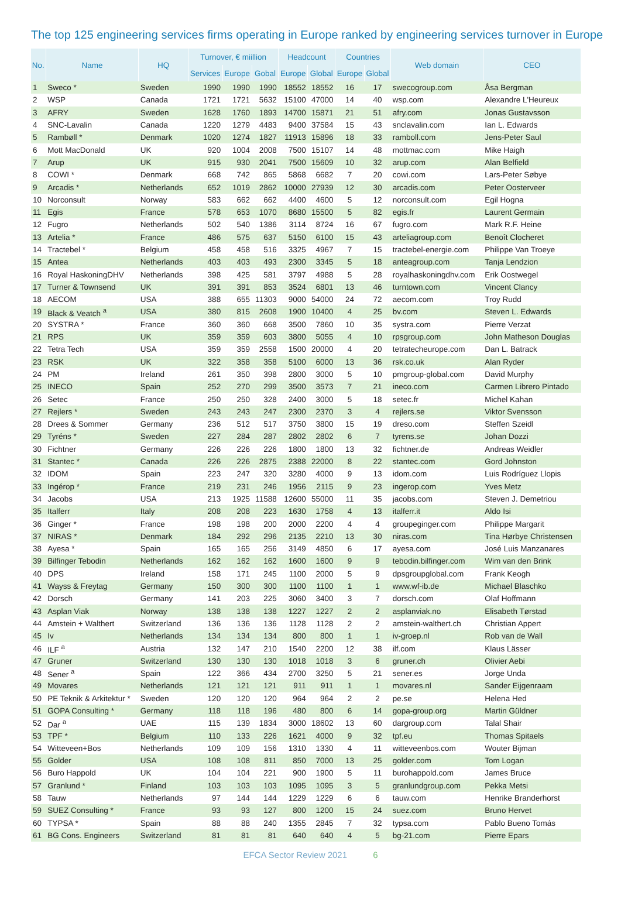The top 125 engineering services firms operating in Europe ranked by engineering services turnover in Europe
| No. | Name | HQ | Turnover, € miillion | | | Headcount | | Countries | | Web domain | CEO |
| --- | --- | --- | --- | --- | --- | --- | --- | --- | --- | --- | --- |
| | | | Services | Europe | Gobal | Europe | Global | Europe | Global | | |
| 1 | Sweco * | Sweden | 1990 | 1990 | 1990 | 18552 | 18552 | 16 | 17 | swecogroup.com | Åsa Bergman |
| 2 | WSP | Canada | 1721 | 1721 | 5632 | 15100 | 47000 | 14 | 40 | wsp.com | Alexandre L'Heureux |
| 3 | AFRY | Sweden | 1628 | 1760 | 1893 | 14700 | 15871 | 21 | 51 | afry.com | Jonas Gustavsson |
| 4 | SNC-Lavalin | Canada | 1220 | 1279 | 4483 | 9400 | 37584 | 15 | 43 | snclavalin.com | Ian L. Edwards |
| 5 | Rambøll * | Denmark | 1020 | 1274 | 1827 | 11913 | 15896 | 18 | 33 | ramboll.com | Jens-Peter Saul |
| 6 | Mott MacDonald | UK | 920 | 1004 | 2008 | 7500 | 15107 | 14 | 48 | mottmac.com | Mike Haigh |
| 7 | Arup | UK | 915 | 930 | 2041 | 7500 | 15609 | 10 | 32 | arup.com | Alan Belfield |
| 8 | COWI * | Denmark | 668 | 742 | 865 | 5868 | 6682 | 7 | 20 | cowi.com | Lars-Peter Søbye |
| 9 | Arcadis * | Netherlands | 652 | 1019 | 2862 | 10000 | 27939 | 12 | 30 | arcadis.com | Peter Oosterveer |
| 10 | Norconsult | Norway | 583 | 662 | 662 | 4400 | 4600 | 5 | 12 | norconsult.com | Egil Hogna |
| 11 | Egis | France | 578 | 653 | 1070 | 8680 | 15500 | 5 | 82 | egis.fr | Laurent Germain |
| 12 | Fugro | Netherlands | 502 | 540 | 1386 | 3114 | 8724 | 16 | 67 | fugro.com | Mark R.F. Heine |
| 13 | Artelia * | France | 486 | 575 | 637 | 5150 | 6100 | 15 | 43 | arteliagroup.com | Benoît Clocheret |
| 14 | Tractebel * | Belgium | 458 | 458 | 516 | 3325 | 4967 | 7 | 15 | tractebel-energie.com | Philippe Van Troeye |
| 15 | Antea | Netherlands | 403 | 403 | 493 | 2300 | 3345 | 5 | 18 | anteagroup.com | Tanja Lendzion |
| 16 | Royal HaskoningDHV | Netherlands | 398 | 425 | 581 | 3797 | 4988 | 5 | 28 | royalhaskoningdhv.com | Erik Oostwegel |
| 17 | Turner & Townsend | UK | 391 | 391 | 853 | 3524 | 6801 | 13 | 46 | turntown.com | Vincent Clancy |
| 18 | AECOM | USA | 388 | 655 | 11303 | 9000 | 54000 | 24 | 72 | aecom.com | Troy Rudd |
| 19 | Black & Veatch <sup>a</sup> | USA | 380 | 815 | 2608 | 1900 | 10400 | 4 | 25 | bv.com | Steven L. Edwards |
| 20 | SYSTRA * | France | 360 | 360 | 668 | 3500 | 7860 | 10 | 35 | systra.com | Pierre Verzat |
| 21 | RPS | UK | 359 | 359 | 603 | 3800 | 5055 | 4 | 10 | rpsgroup.com | John Matheson Douglas |
| 22 | Tetra Tech | USA | 359 | 359 | 2558 | 1500 | 20000 | 4 | 20 | tetratecheurope.com | Dan L. Batrack |
| 23 | RSK | UK | 322 | 358 | 358 | 5100 | 6000 | 13 | 36 | rsk.co.uk | Alan Ryder |
| 24 | PM | Ireland | 261 | 350 | 398 | 2800 | 3000 | 5 | 10 | pmgroup-global.com | David Murphy |
| 25 | INECO | Spain | 252 | 270 | 299 | 3500 | 3573 | 7 | 21 | ineco.com | Carmen Librero Pintado |
| 26 | Setec | France | 250 | 250 | 328 | 2400 | 3000 | 5 | 18 | setec.fr | Michel Kahan |
| 27 | Rejlers * | Sweden | 243 | 243 | 247 | 2300 | 2370 | 3 | 4 | rejlers.se | Viktor Svensson |
| 28 | Drees & Sommer | Germany | 236 | 512 | 517 | 3750 | 3800 | 15 | 19 | dreso.com | Steffen Szeidl |
| 29 | Tyréns * | Sweden | 227 | 284 | 287 | 2802 | 2802 | 6 | 7 | tyrens.se | Johan Dozzi |
| 30 | Fichtner | Germany | 226 | 226 | 226 | 1800 | 1800 | 13 | 32 | fichtner.de | Andreas Weidler |
| 31 | Stantec * | Canada | 226 | 226 | 2875 | 2388 | 22000 | 8 | 22 | stantec.com | Gord Johnston |
| 32 | IDOM | Spain | 223 | 247 | 320 | 3280 | 4000 | 9 | 13 | idom.com | Luis Rodríguez Llopis |
| 33 | Ingérop * | France | 219 | 231 | 246 | 1956 | 2115 | 9 | 23 | ingerop.com | Yves Metz |
| 34 | Jacobs | USA | 213 | 1925 | 11588 | 12600 | 55000 | 11 | 35 | jacobs.com | Steven J. Demetriou |
| 35 | Italferr | Italy | 208 | 208 | 223 | 1630 | 1758 | 4 | 13 | italferr.it | Aldo Isi |
| 36 | Ginger * | France | 198 | 198 | 200 | 2000 | 2200 | 4 | 4 | groupeginger.com | Philippe Margarit |
| 37 | NIRAS * | Denmark | 184 | 292 | 296 | 2135 | 2210 | 13 | 30 | niras.com | Tina Hørbye Christensen |
| 38 | Ayesa * | Spain | 165 | 165 | 256 | 3149 | 4850 | 6 | 17 | ayesa.com | José Luis Manzanares |
| 39 | Bilfinger Tebodin | Netherlands | 162 | 162 | 162 | 1600 | 1600 | 9 | 9 | tebodin.bilfinger.com | Wim van den Brink |
| 40 | DPS | Ireland | 158 | 171 | 245 | 1100 | 2000 | 5 | 9 | dpsgroupglobal.com | Frank Keogh |
| 41 | Wayss & Freytag | Germany | 150 | 300 | 300 | 1100 | 1100 | 1 | 1 | www.wf-ib.de | Michael Blaschko |
| 42 | Dorsch | Germany | 141 | 203 | 225 | 3060 | 3400 | 3 | 7 | dorsch.com | Olaf Hoffmann |
| 43 | Asplan Viak | Norway | 138 | 138 | 138 | 1227 | 1227 | 2 | 2 | asplanviak.no | Elisabeth Tørstad |
| 44 | Amstein + Walthert | Switzerland | 136 | 136 | 136 | 1128 | 1128 | 2 | 2 | amstein-walthert.ch | Christian Appert |
| 45 | Iv | Netherlands | 134 | 134 | 134 | 800 | 800 | 1 | 1 | iv-groep.nl | Rob van de Wall |
| 46 | ILF <sup>a</sup> | Austria | 132 | 147 | 210 | 1540 | 2200 | 12 | 38 | ilf.com | Klaus Lässer |
| 47 | Gruner | Switzerland | 130 | 130 | 130 | 1018 | 1018 | 3 | 6 | gruner.ch | Olivier Aebi |
| 48 | Sener <sup>a</sup> | Spain | 122 | 366 | 434 | 2700 | 3250 | 5 | 21 | sener.es | Jorge Unda |
| 49 | Movares | Netherlands | 121 | 121 | 121 | 911 | 911 | 1 | 1 | movares.nl | Sander Eijgenraam |
| 50 | PE Teknik & Arkitektur * | Sweden | 120 | 120 | 120 | 964 | 964 | 2 | 2 | pe.se | Helena Hed |
| 51 | GOPA Consulting * | Germany | 118 | 118 | 196 | 480 | 800 | 6 | 14 | gopa-group.org | Martin Güldner |
| 52 | Dar <sup>a</sup> | UAE | 115 | 139 | 1834 | 3000 | 18602 | 13 | 60 | dargroup.com | Talal Shair |
| 53 | TPF * | Belgium | 110 | 133 | 226 | 1621 | 4000 | 9 | 32 | tpf.eu | Thomas Spitaels |
| 54 | Witteveen+Bos | Netherlands | 109 | 109 | 156 | 1310 | 1330 | 4 | 11 | witteveenbos.com | Wouter Bijman |
| 55 | Golder | USA | 108 | 108 | 811 | 850 | 7000 | 13 | 25 | golder.com | Tom Logan |
| 56 | Buro Happold | UK | 104 | 104 | 221 | 900 | 1900 | 5 | 11 | burohappold.com | James Bruce |
| 57 | Granlund * | Finland | 103 | 103 | 103 | 1095 | 1095 | 3 | 5 | granlundgroup.com | Pekka Metsi |
| 58 | Tauw | Netherlands | 97 | 144 | 144 | 1229 | 1229 | 6 | 6 | tauw.com | Henrike Branderhorst |
| 59 | SUEZ Consulting * | France | 93 | 93 | 127 | 800 | 1200 | 15 | 24 | suez.com | Bruno Hervet |
| 60 | TYPSA * | Spain | 88 | 88 | 240 | 1355 | 2845 | 7 | 32 | typsa.com | Pablo Bueno Tomás |
| 61 | BG Cons. Engineers | Switzerland | 81 | 81 | 81 | 640 | 640 | 4 | 5 | bg-21.com | Pierre Epars |
EFCA Sector Review 2021 6